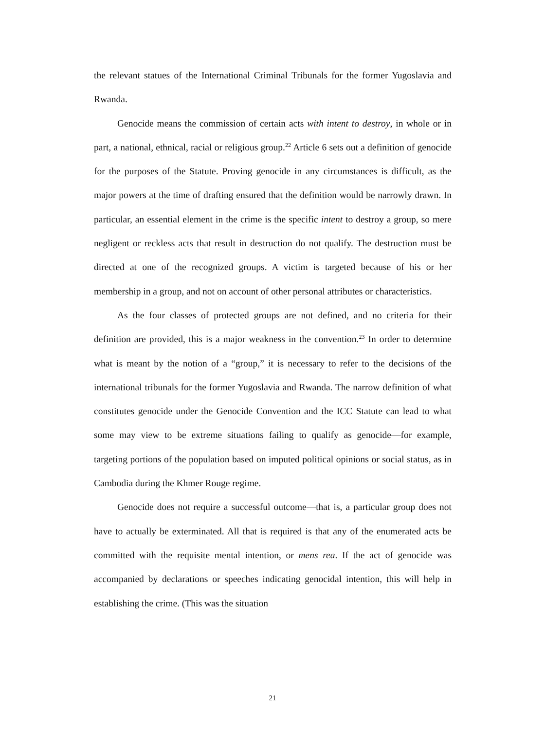the relevant statues of the International Criminal Tribunals for the former Yugoslavia and Rwanda.
Genocide means the commission of certain acts with intent to destroy, in whole or in part, a national, ethnical, racial or religious group.<sup>22</sup> Article 6 sets out a definition of genocide for the purposes of the Statute. Proving genocide in any circumstances is difficult, as the major powers at the time of drafting ensured that the definition would be narrowly drawn. In particular, an essential element in the crime is the specific intent to destroy a group, so mere negligent or reckless acts that result in destruction do not qualify. The destruction must be directed at one of the recognized groups. A victim is targeted because of his or her membership in a group, and not on account of other personal attributes or characteristics.
As the four classes of protected groups are not defined, and no criteria for their definition are provided, this is a major weakness in the convention.<sup>23</sup> In order to determine what is meant by the notion of a “group,” it is necessary to refer to the decisions of the international tribunals for the former Yugoslavia and Rwanda. The narrow definition of what constitutes genocide under the Genocide Convention and the ICC Statute can lead to what some may view to be extreme situations failing to qualify as genocide—for example, targeting portions of the population based on imputed political opinions or social status, as in Cambodia during the Khmer Rouge regime.
Genocide does not require a successful outcome—that is, a particular group does not have to actually be exterminated. All that is required is that any of the enumerated acts be committed with the requisite mental intention, or mens rea. If the act of genocide was accompanied by declarations or speeches indicating genocidal intention, this will help in establishing the crime. (This was the situation
21